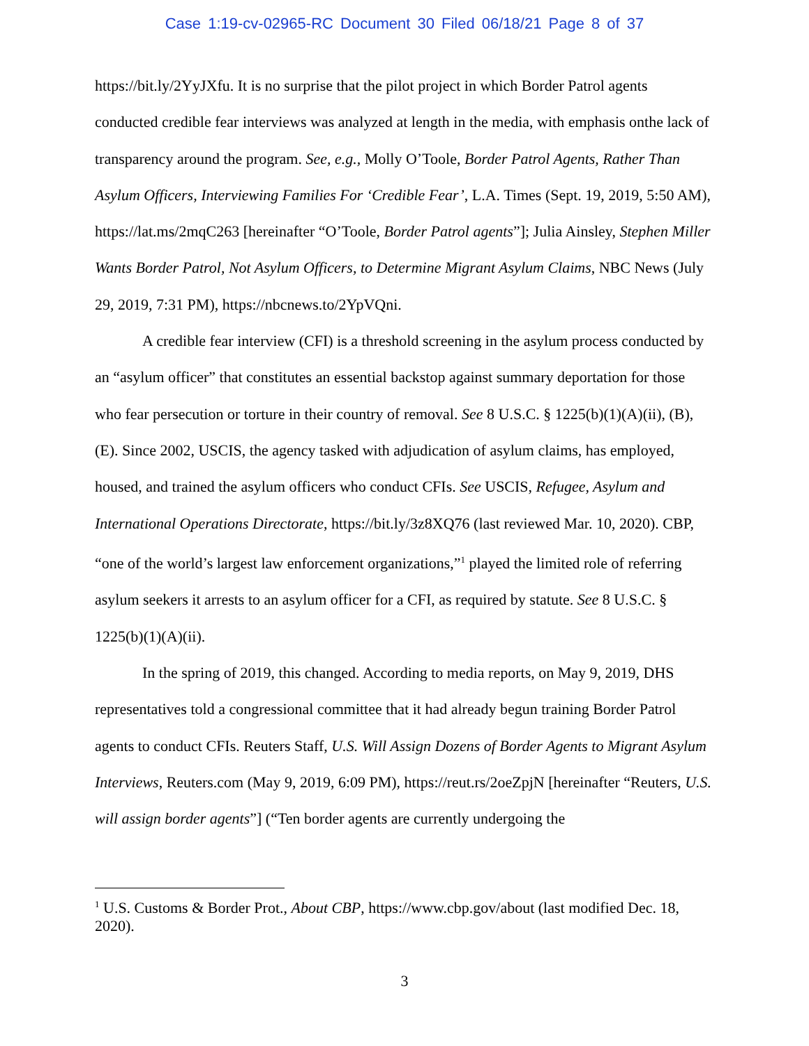Case 1:19-cv-02965-RC Document 30 Filed 06/18/21 Page 8 of 37
https://bit.ly/2YyJXfu. It is no surprise that the pilot project in which Border Patrol agents conducted credible fear interviews was analyzed at length in the media, with emphasis onthe lack of transparency around the program. See, e.g., Molly O’Toole, Border Patrol Agents, Rather Than Asylum Officers, Interviewing Families For ‘Credible Fear’, L.A. Times (Sept. 19, 2019, 5:50 AM), https://lat.ms/2mqC263 [hereinafter “O’Toole, Border Patrol agents”]; Julia Ainsley, Stephen Miller Wants Border Patrol, Not Asylum Officers, to Determine Migrant Asylum Claims, NBC News (July 29, 2019, 7:31 PM), https://nbcnews.to/2YpVQni.
A credible fear interview (CFI) is a threshold screening in the asylum process conducted by an “asylum officer” that constitutes an essential backstop against summary deportation for those who fear persecution or torture in their country of removal. See 8 U.S.C. § 1225(b)(1)(A)(ii), (B), (E). Since 2002, USCIS, the agency tasked with adjudication of asylum claims, has employed, housed, and trained the asylum officers who conduct CFIs. See USCIS, Refugee, Asylum and International Operations Directorate, https://bit.ly/3z8XQ76 (last reviewed Mar. 10, 2020). CBP, “one of the world’s largest law enforcement organizations,”<sup>1</sup> played the limited role of referring asylum seekers it arrests to an asylum officer for a CFI, as required by statute. See 8 U.S.C. § 1225(b)(1)(A)(ii).
In the spring of 2019, this changed. According to media reports, on May 9, 2019, DHS representatives told a congressional committee that it had already begun training Border Patrol agents to conduct CFIs. Reuters Staff, U.S. Will Assign Dozens of Border Agents to Migrant Asylum Interviews, Reuters.com (May 9, 2019, 6:09 PM), https://reut.rs/2oeZpjN [hereinafter “Reuters, U.S. will assign border agents”] (“Ten border agents are currently undergoing the
<sup>1</sup> U.S. Customs & Border Prot., About CBP, https://www.cbp.gov/about (last modified Dec. 18, 2020).
3